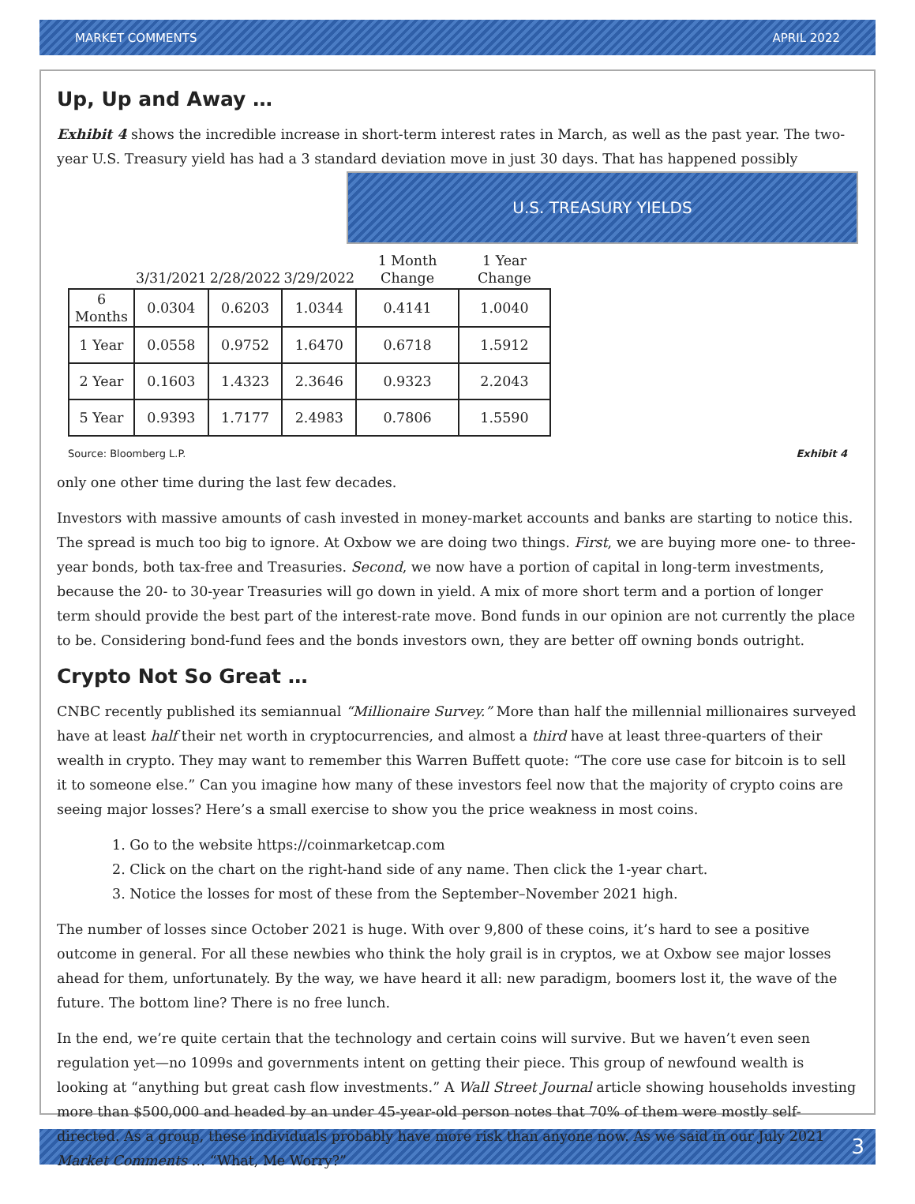MARKET COMMENTS APRIL 2022
Up, Up and Away …
Exhibit 4 shows the incredible increase in short-term interest rates in March, as well as the past year. The two-year U.S. Treasury yield has had a 3 standard deviation move in just 30 days. That has happened possibly U.S. TREASURY YIELDS
| | 3/31/2021 | 2/28/2022 | 3/29/2022 | 1 Month Change | 1 Year Change |
| --- | --- | --- | --- | --- | --- |
| 6 Months | 0.0304 | 0.6203 | 1.0344 | 0.4141 | 1.0040 |
| 1 Year | 0.0558 | 0.9752 | 1.6470 | 0.6718 | 1.5912 |
| 2 Year | 0.1603 | 1.4323 | 2.3646 | 0.9323 | 2.2043 |
| 5 Year | 0.9393 | 1.7177 | 2.4983 | 0.7806 | 1.5590 |
Source: Bloomberg L.P. Exhibit 4 only one other time during the last few decades.
Investors with massive amounts of cash invested in money-market accounts and banks are starting to notice this. The spread is much too big to ignore. At Oxbow we are doing two things. First, we are buying more one- to three-year bonds, both tax-free and Treasuries. Second, we now have a portion of capital in long-term investments, because the 20- to 30-year Treasuries will go down in yield. A mix of more short term and a portion of longer term should provide the best part of the interest-rate move. Bond funds in our opinion are not currently the place to be. Considering bond-fund fees and the bonds investors own, they are better off owning bonds outright.
Crypto Not So Great …
CNBC recently published its semiannual “Millionaire Survey.” More than half the millennial millionaires surveyed have at least half their net worth in cryptocurrencies, and almost a third have at least three-quarters of their wealth in crypto. They may want to remember this Warren Buffett quote: “The core use case for bitcoin is to sell it to someone else.” Can you imagine how many of these investors feel now that the majority of crypto coins are seeing major losses? Here’s a small exercise to show you the price weakness in most coins.
1. Go to the website https://coinmarketcap.com
2. Click on the chart on the right-hand side of any name. Then click the 1-year chart.
3. Notice the losses for most of these from the September–November 2021 high.
The number of losses since October 2021 is huge. With over 9,800 of these coins, it’s hard to see a positive outcome in general. For all these newbies who think the holy grail is in cryptos, we at Oxbow see major losses ahead for them, unfortunately. By the way, we have heard it all: new paradigm, boomers lost it, the wave of the future. The bottom line? There is no free lunch.
In the end, we’re quite certain that the technology and certain coins will survive. But we haven’t even seen regulation yet—no 1099s and governments intent on getting their piece. This group of newfound wealth is looking at “anything but great cash flow investments.” A Wall Street Journal article showing households investing more than $500,000 and headed by an under 45-year-old person notes that 70% of them were mostly self-directed. As a group, these individuals probably have more risk than anyone now. As we said in our July 2021 Market Comments … “What, Me Worry?”
3